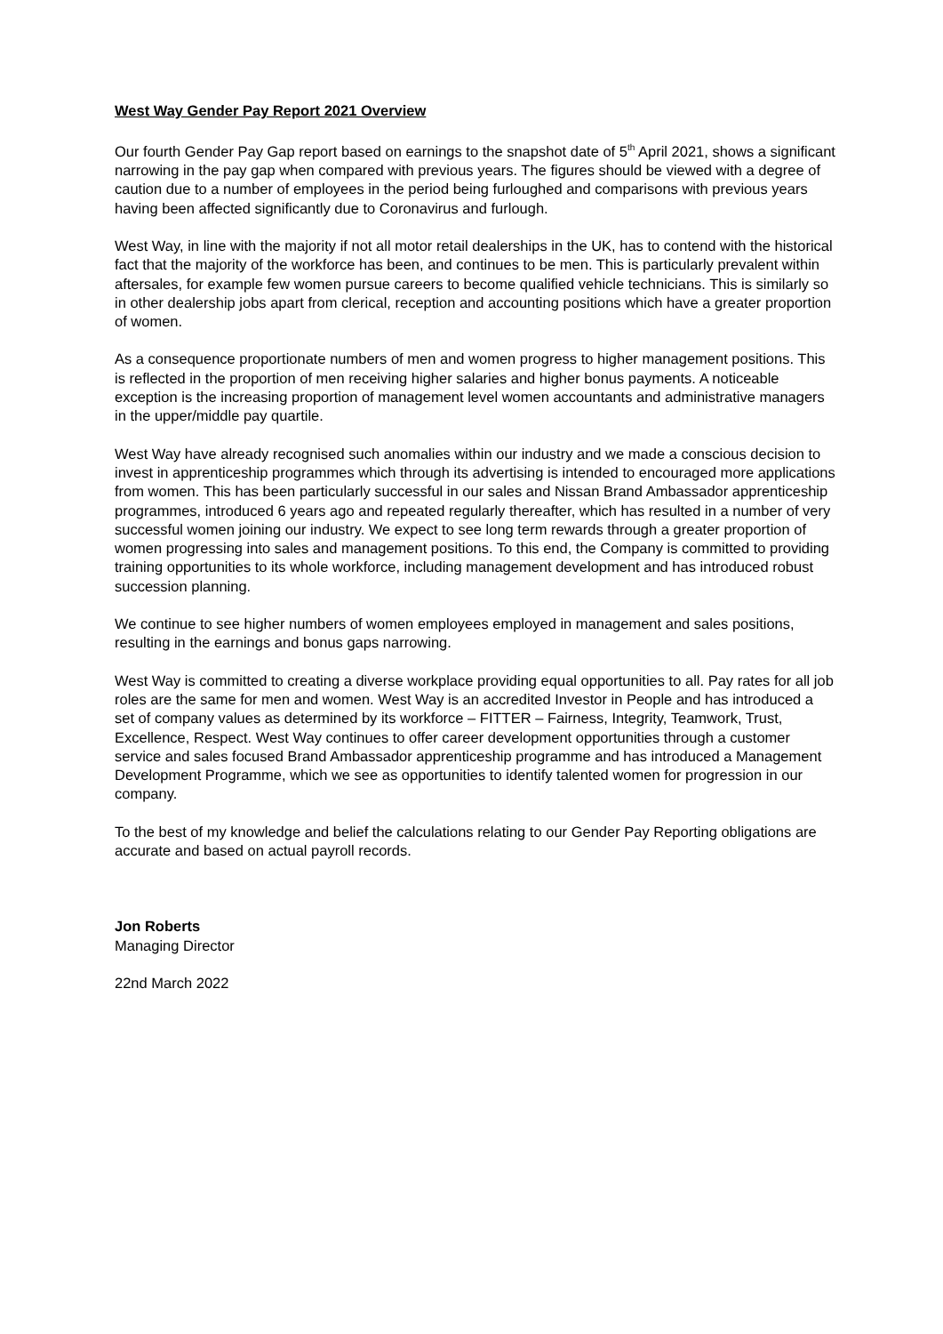West Way Gender Pay Report 2021 Overview
Our fourth Gender Pay Gap report based on earnings to the snapshot date of 5<sup>th</sup> April 2021, shows a significant narrowing in the pay gap when compared with previous years. The figures should be viewed with a degree of caution due to a number of employees in the period being furloughed and comparisons with previous years having been affected significantly due to Coronavirus and furlough.
West Way, in line with the majority if not all motor retail dealerships in the UK, has to contend with the historical fact that the majority of the workforce has been, and continues to be men. This is particularly prevalent within aftersales, for example few women pursue careers to become qualified vehicle technicians. This is similarly so in other dealership jobs apart from clerical, reception and accounting positions which have a greater proportion of women.
As a consequence proportionate numbers of men and women progress to higher management positions. This is reflected in the proportion of men receiving higher salaries and higher bonus payments. A noticeable exception is the increasing proportion of management level women accountants and administrative managers in the upper/middle pay quartile.
West Way have already recognised such anomalies within our industry and we made a conscious decision to invest in apprenticeship programmes which through its advertising is intended to encouraged more applications from women. This has been particularly successful in our sales and Nissan Brand Ambassador apprenticeship programmes, introduced 6 years ago and repeated regularly thereafter, which has resulted in a number of very successful women joining our industry. We expect to see long term rewards through a greater proportion of women progressing into sales and management positions. To this end, the Company is committed to providing training opportunities to its whole workforce, including management development and has introduced robust succession planning.
We continue to see higher numbers of women employees employed in management and sales positions, resulting in the earnings and bonus gaps narrowing.
West Way is committed to creating a diverse workplace providing equal opportunities to all. Pay rates for all job roles are the same for men and women. West Way is an accredited Investor in People and has introduced a set of company values as determined by its workforce – FITTER – Fairness, Integrity, Teamwork, Trust, Excellence, Respect. West Way continues to offer career development opportunities through a customer service and sales focused Brand Ambassador apprenticeship programme and has introduced a Management Development Programme, which we see as opportunities to identify talented women for progression in our company.
To the best of my knowledge and belief the calculations relating to our Gender Pay Reporting obligations are accurate and based on actual payroll records.
Jon Roberts
Managing Director
22nd March 2022